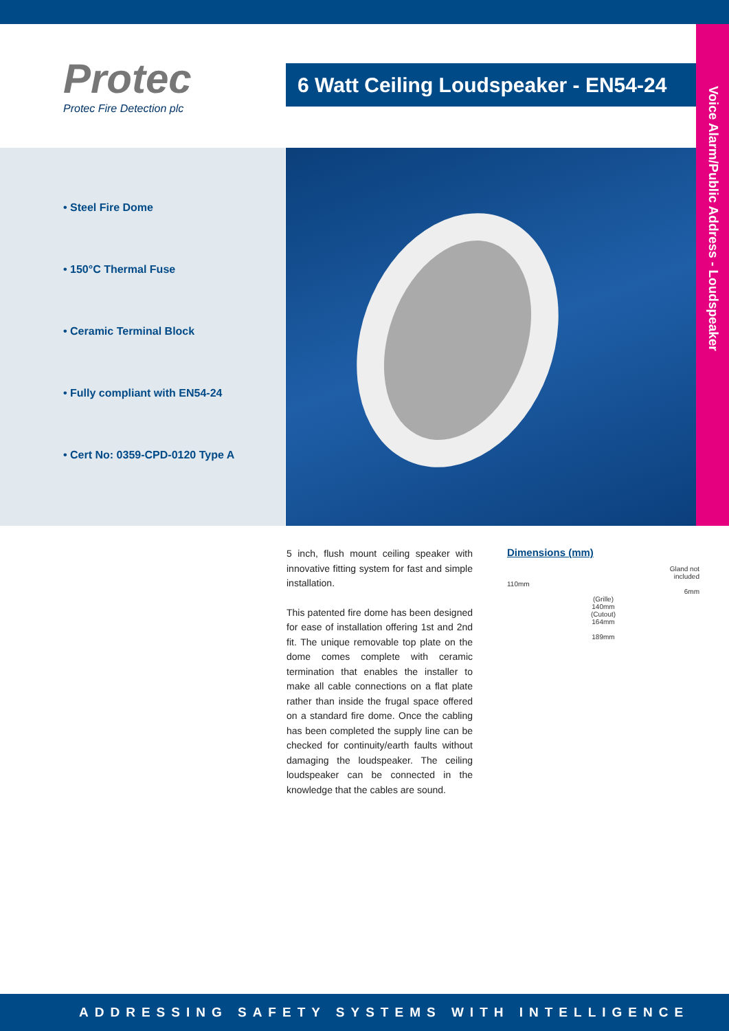Protec
Protec Fire Detection plc
6 Watt Ceiling Loudspeaker - EN54-24
Voice Alarm/Public Address - Loudspeaker
• Steel Fire Dome
• 150°C Thermal Fuse
• Ceramic Terminal Block
• Fully compliant with EN54-24
• Cert No: 0359-CPD-0120 Type A
5 inch, flush mount ceiling speaker with innovative fitting system for fast and simple installation.
This patented fire dome has been designed for ease of installation offering 1st and 2nd fit. The unique removable top plate on the dome comes complete with ceramic termination that enables the installer to make all cable connections on a flat plate rather than inside the frugal space offered on a standard fire dome. Once the cabling has been completed the supply line can be checked for continuity/earth faults without damaging the loudspeaker. The ceiling loudspeaker can be connected in the knowledge that the cables are sound.
Dimensions (mm)
Gland not
included
110mm
6mm
(Grille)
140mm
(Cutout)
164mm
189mm
ADDRESSING SAFETY SYSTEMS WITH INTELLIGENCE